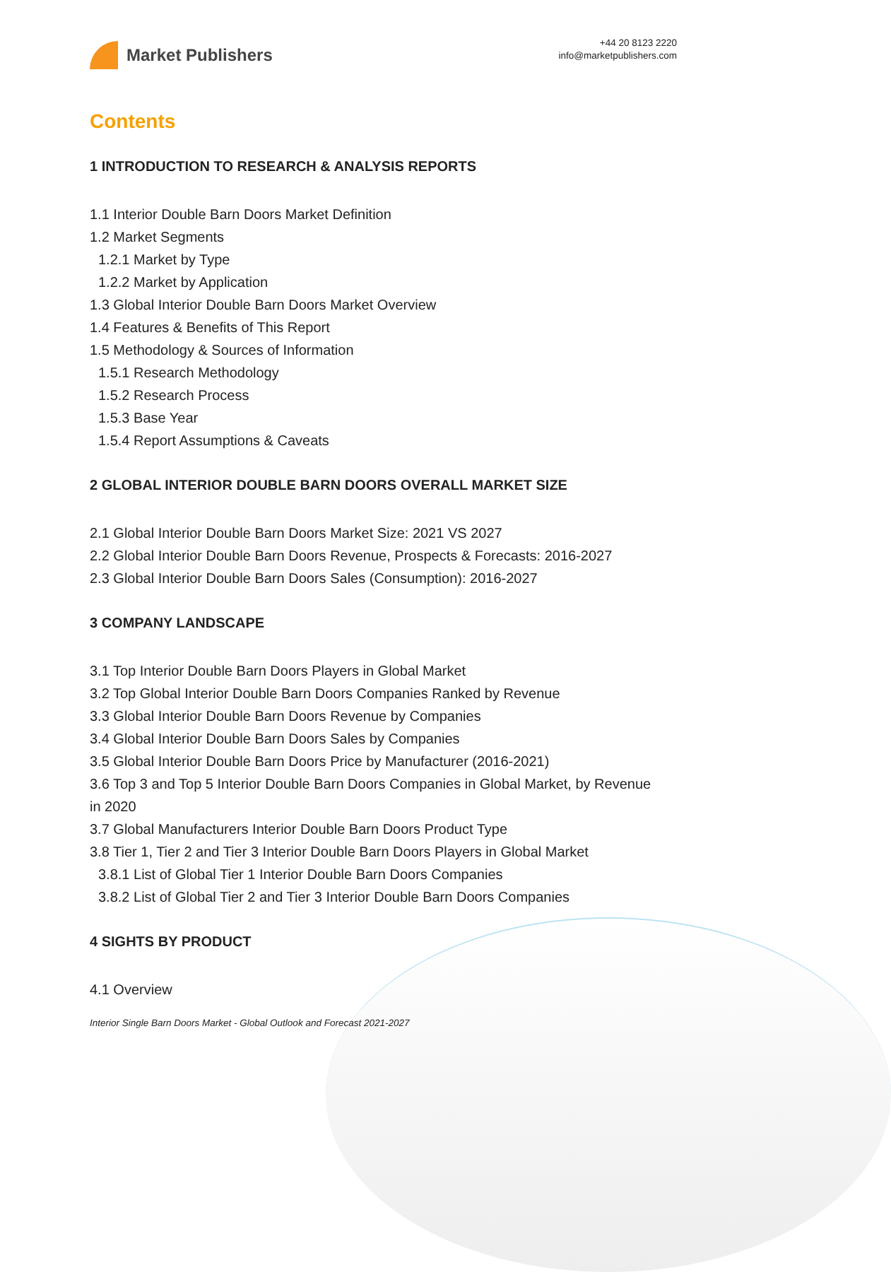Market Publishers
+44 20 8123 2220
info@marketpublishers.com
Contents
1 INTRODUCTION TO RESEARCH & ANALYSIS REPORTS
1.1 Interior Double Barn Doors Market Definition
1.2 Market Segments
1.2.1 Market by Type
1.2.2 Market by Application
1.3 Global Interior Double Barn Doors Market Overview
1.4 Features & Benefits of This Report
1.5 Methodology & Sources of Information
1.5.1 Research Methodology
1.5.2 Research Process
1.5.3 Base Year
1.5.4 Report Assumptions & Caveats
2 GLOBAL INTERIOR DOUBLE BARN DOORS OVERALL MARKET SIZE
2.1 Global Interior Double Barn Doors Market Size: 2021 VS 2027
2.2 Global Interior Double Barn Doors Revenue, Prospects & Forecasts: 2016-2027
2.3 Global Interior Double Barn Doors Sales (Consumption): 2016-2027
3 COMPANY LANDSCAPE
3.1 Top Interior Double Barn Doors Players in Global Market
3.2 Top Global Interior Double Barn Doors Companies Ranked by Revenue
3.3 Global Interior Double Barn Doors Revenue by Companies
3.4 Global Interior Double Barn Doors Sales by Companies
3.5 Global Interior Double Barn Doors Price by Manufacturer (2016-2021)
3.6 Top 3 and Top 5 Interior Double Barn Doors Companies in Global Market, by Revenue in 2020
3.7 Global Manufacturers Interior Double Barn Doors Product Type
3.8 Tier 1, Tier 2 and Tier 3 Interior Double Barn Doors Players in Global Market
3.8.1 List of Global Tier 1 Interior Double Barn Doors Companies
3.8.2 List of Global Tier 2 and Tier 3 Interior Double Barn Doors Companies
4 SIGHTS BY PRODUCT
4.1 Overview
Interior Single Barn Doors Market - Global Outlook and Forecast 2021-2027